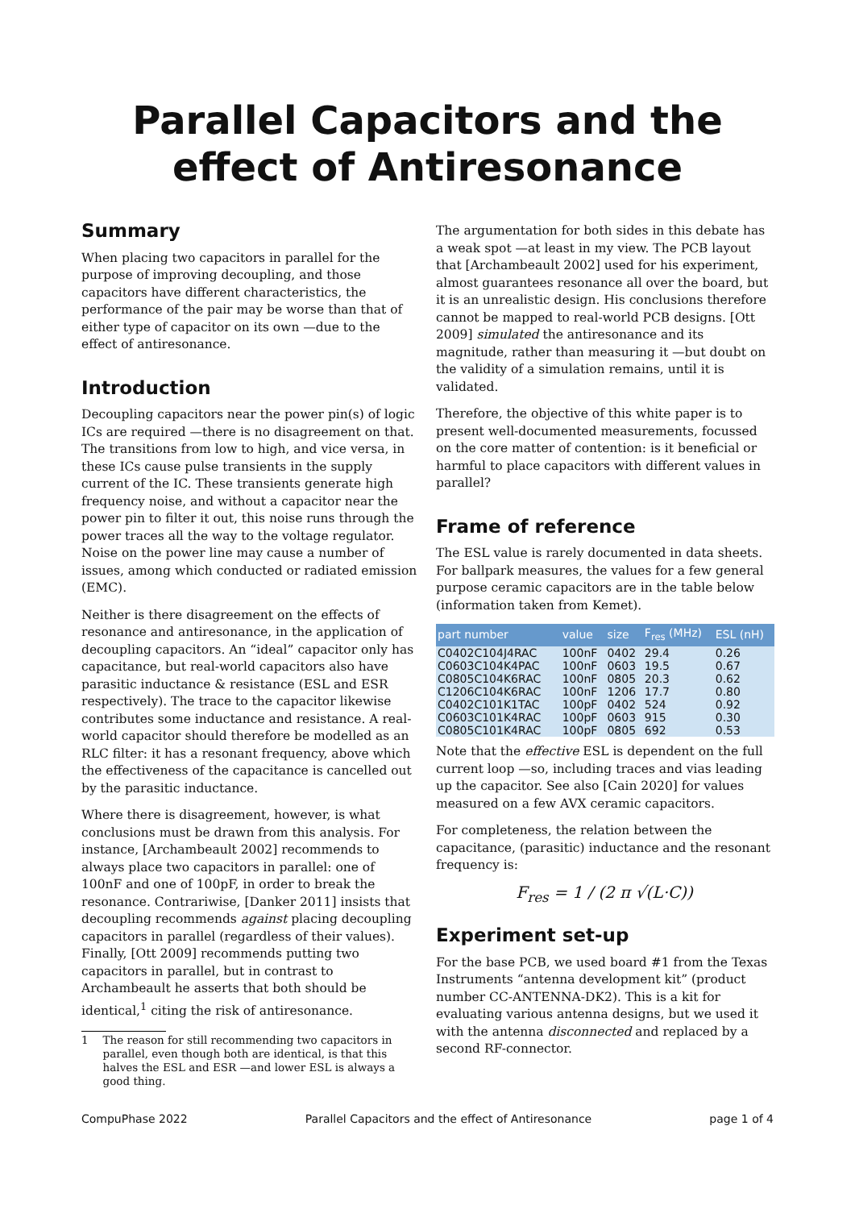Parallel Capacitors and the effect of Antiresonance
Summary
When placing two capacitors in parallel for the purpose of improving decoupling, and those capacitors have different characteristics, the performance of the pair may be worse than that of either type of capacitor on its own —due to the effect of antiresonance.
Introduction
Decoupling capacitors near the power pin(s) of logic ICs are required —there is no disagreement on that. The transitions from low to high, and vice versa, in these ICs cause pulse transients in the supply current of the IC. These transients generate high frequency noise, and without a capacitor near the power pin to filter it out, this noise runs through the power traces all the way to the voltage regulator. Noise on the power line may cause a number of issues, among which conducted or radiated emission (EMC).
Neither is there disagreement on the effects of resonance and antiresonance, in the application of decoupling capacitors. An “ideal” capacitor only has capacitance, but real-world capacitors also have parasitic inductance & resistance (ESL and ESR respectively). The trace to the capacitor likewise contributes some inductance and resistance. A real-world capacitor should therefore be modelled as an RLC filter: it has a resonant frequency, above which the effectiveness of the capacitance is cancelled out by the parasitic inductance.
Where there is disagreement, however, is what conclusions must be drawn from this analysis. For instance, [Archambeault 2002] recommends to always place two capacitors in parallel: one of 100nF and one of 100pF, in order to break the resonance. Contrariwise, [Danker 2011] insists that decoupling recommends against placing decoupling capacitors in parallel (regardless of their values). Finally, [Ott 2009] recommends putting two capacitors in parallel, but in contrast to Archambeault he asserts that both should be identical,<sup>1</sup> citing the risk of antiresonance.
1 The reason for still recommending two capacitors in parallel, even though both are identical, is that this halves the ESL and ESR —and lower ESL is always a good thing.
The argumentation for both sides in this debate has a weak spot —at least in my view. The PCB layout that [Archambeault 2002] used for his experiment, almost guarantees resonance all over the board, but it is an unrealistic design. His conclusions therefore cannot be mapped to real-world PCB designs. [Ott 2009] simulated the antiresonance and its magnitude, rather than measuring it —but doubt on the validity of a simulation remains, until it is validated.
Therefore, the objective of this white paper is to present well-documented measurements, focussed on the core matter of contention: is it beneficial or harmful to place capacitors with different values in parallel?
Frame of reference
The ESL value is rarely documented in data sheets. For ballpark measures, the values for a few general purpose ceramic capacitors are in the table below (information taken from Kemet).
| part number | value | size | F<sub>res</sub> (MHz) | ESL (nH) |
| --- | --- | --- | --- | --- |
| C0402C104J4RAC | 100nF | 0402 | 29.4 | 0.26 |
| C0603C104K4PAC | 100nF | 0603 | 19.5 | 0.67 |
| C0805C104K6RAC | 100nF | 0805 | 20.3 | 0.62 |
| C1206C104K6RAC | 100nF | 1206 | 17.7 | 0.80 |
| C0402C101K1TAC | 100pF | 0402 | 524 | 0.92 |
| C0603C101K4RAC | 100pF | 0603 | 915 | 0.30 |
| C0805C101K4RAC | 100pF | 0805 | 692 | 0.53 |
Note that the effective ESL is dependent on the full current loop —so, including traces and vias leading up the capacitor. See also [Cain 2020] for values measured on a few AVX ceramic capacitors.
For completeness, the relation between the capacitance, (parasitic) inductance and the resonant frequency is:
F<sub>res</sub> = 1 / (2 π √(L·C))
Experiment set-up
For the base PCB, we used board #1 from the Texas Instruments “antenna development kit” (product number CC-ANTENNA-DK2). This is a kit for evaluating various antenna designs, but we used it with the antenna disconnected and replaced by a second RF-connector.
CompuPhase 2022 Parallel Capacitors and the effect of Antiresonance page 1 of 4